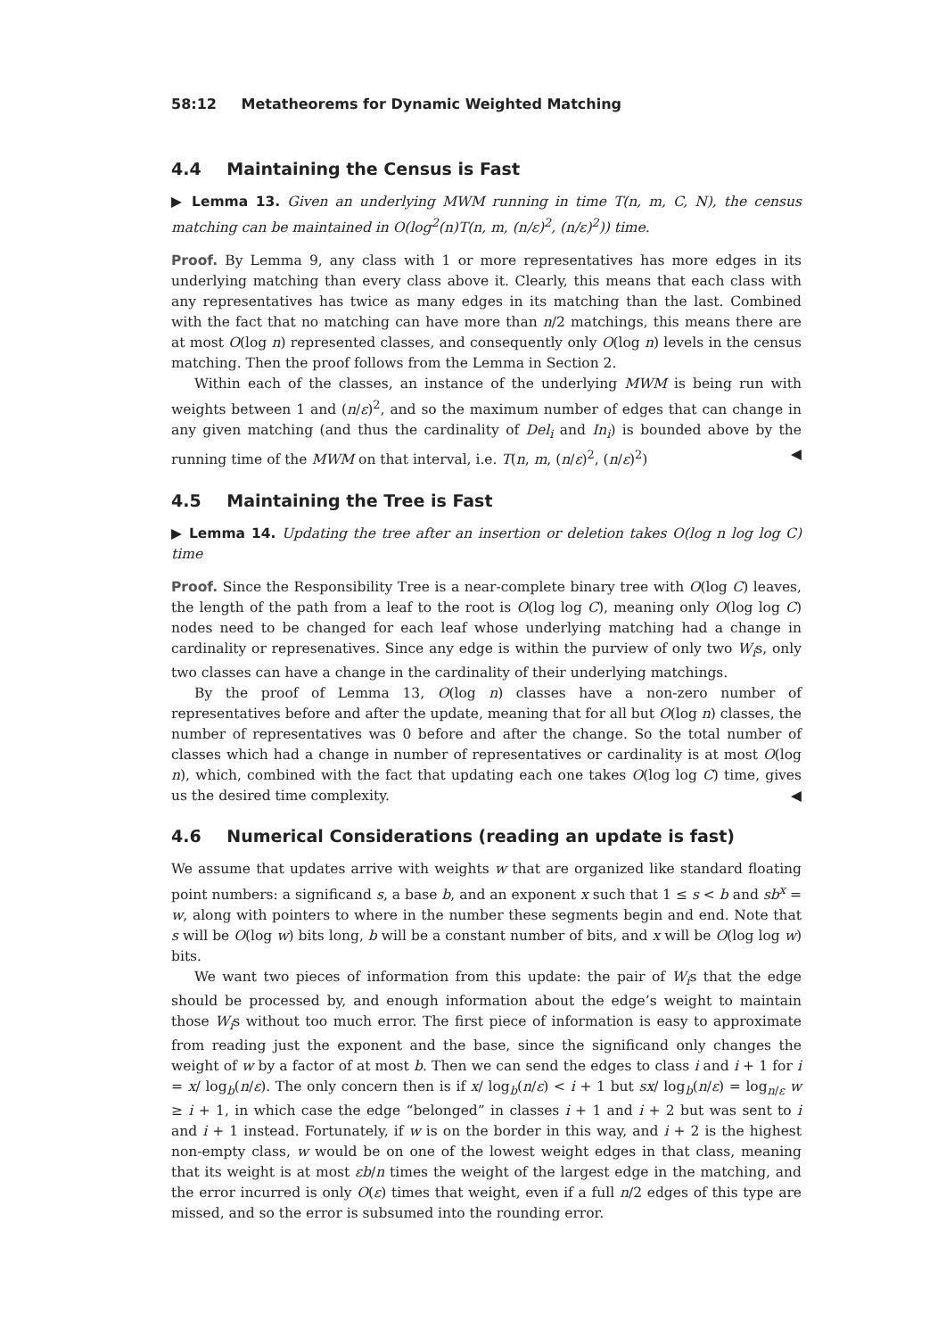58:12 Metatheorems for Dynamic Weighted Matching
4.4 Maintaining the Census is Fast
▶ Lemma 13. Given an underlying MWM running in time T(n, m, C, N), the census matching can be maintained in O(log<sup>2</sup>(n)T(n, m, (n/ε)<sup>2</sup>, (n/ε)<sup>2</sup>)) time.
Proof. By Lemma 9, any class with 1 or more representatives has more edges in its underlying matching than every class above it. Clearly, this means that each class with any representatives has twice as many edges in its matching than the last. Combined with the fact that no matching can have more than n/2 matchings, this means there are at most O(log n) represented classes, and consequently only O(log n) levels in the census matching. Then the proof follows from the Lemma in Section 2.
Within each of the classes, an instance of the underlying MWM is being run with weights between 1 and (n/ε)<sup>2</sup>, and so the maximum number of edges that can change in any given matching (and thus the cardinality of Del<sub>i</sub> and In<sub>i</sub>) is bounded above by the running time of the MWM on that interval, i.e. T(n, m, (n/ε)<sup>2</sup>, (n/ε)<sup>2</sup>) ◀
4.5 Maintaining the Tree is Fast
▶ Lemma 14. Updating the tree after an insertion or deletion takes O(log n log log C) time
Proof. Since the Responsibility Tree is a near-complete binary tree with O(log C) leaves, the length of the path from a leaf to the root is O(log log C), meaning only O(log log C) nodes need to be changed for each leaf whose underlying matching had a change in cardinality or represenatives. Since any edge is within the purview of only two W<sub>i</sub>s, only two classes can have a change in the cardinality of their underlying matchings.
By the proof of Lemma 13, O(log n) classes have a non-zero number of representatives before and after the update, meaning that for all but O(log n) classes, the number of representatives was 0 before and after the change. So the total number of classes which had a change in number of representatives or cardinality is at most O(log n), which, combined with the fact that updating each one takes O(log log C) time, gives us the desired time complexity. ◀
4.6 Numerical Considerations (reading an update is fast)
We assume that updates arrive with weights w that are organized like standard floating point numbers: a significand s, a base b, and an exponent x such that 1 ≤ s < b and sb<sup>x</sup> = w, along with pointers to where in the number these segments begin and end. Note that s will be O(log w) bits long, b will be a constant number of bits, and x will be O(log log w) bits.
We want two pieces of information from this update: the pair of W<sub>i</sub>s that the edge should be processed by, and enough information about the edge’s weight to maintain those W<sub>i</sub>s without too much error. The first piece of information is easy to approximate from reading just the exponent and the base, since the significand only changes the weight of w by a factor of at most b. Then we can send the edges to class i and i + 1 for i = x/ log<sub>b</sub>(n/ε). The only concern then is if x/ log<sub>b</sub>(n/ε) < i + 1 but sx/ log<sub>b</sub>(n/ε) = log<sub>n/ε</sub> w ≥ i + 1, in which case the edge “belonged” in classes i + 1 and i + 2 but was sent to i and i + 1 instead. Fortunately, if w is on the border in this way, and i + 2 is the highest non-empty class, w would be on one of the lowest weight edges in that class, meaning that its weight is at most εb/n times the weight of the largest edge in the matching, and the error incurred is only O(ε) times that weight, even if a full n/2 edges of this type are missed, and so the error is subsumed into the rounding error.